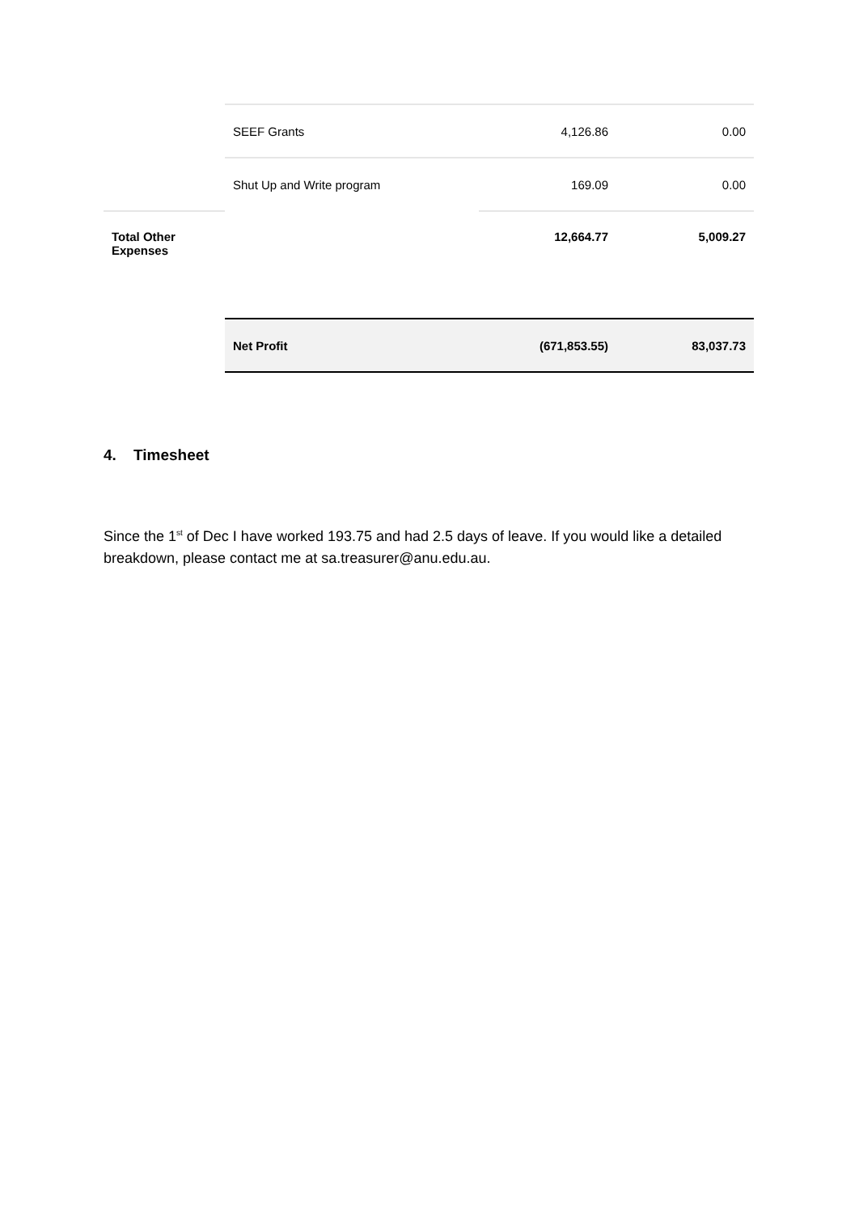| | SEEF Grants | 4,126.86 | 0.00 |
| | Shut Up and Write program | 169.09 | 0.00 |
| Total Other Expenses | | 12,664.77 | 5,009.27 |
| | Net Profit | (671,853.55) | 83,037.73 |
4. Timesheet
Since the 1<sup>st</sup> of Dec I have worked 193.75 and had 2.5 days of leave. If you would like a detailed breakdown, please contact me at sa.treasurer@anu.edu.au.